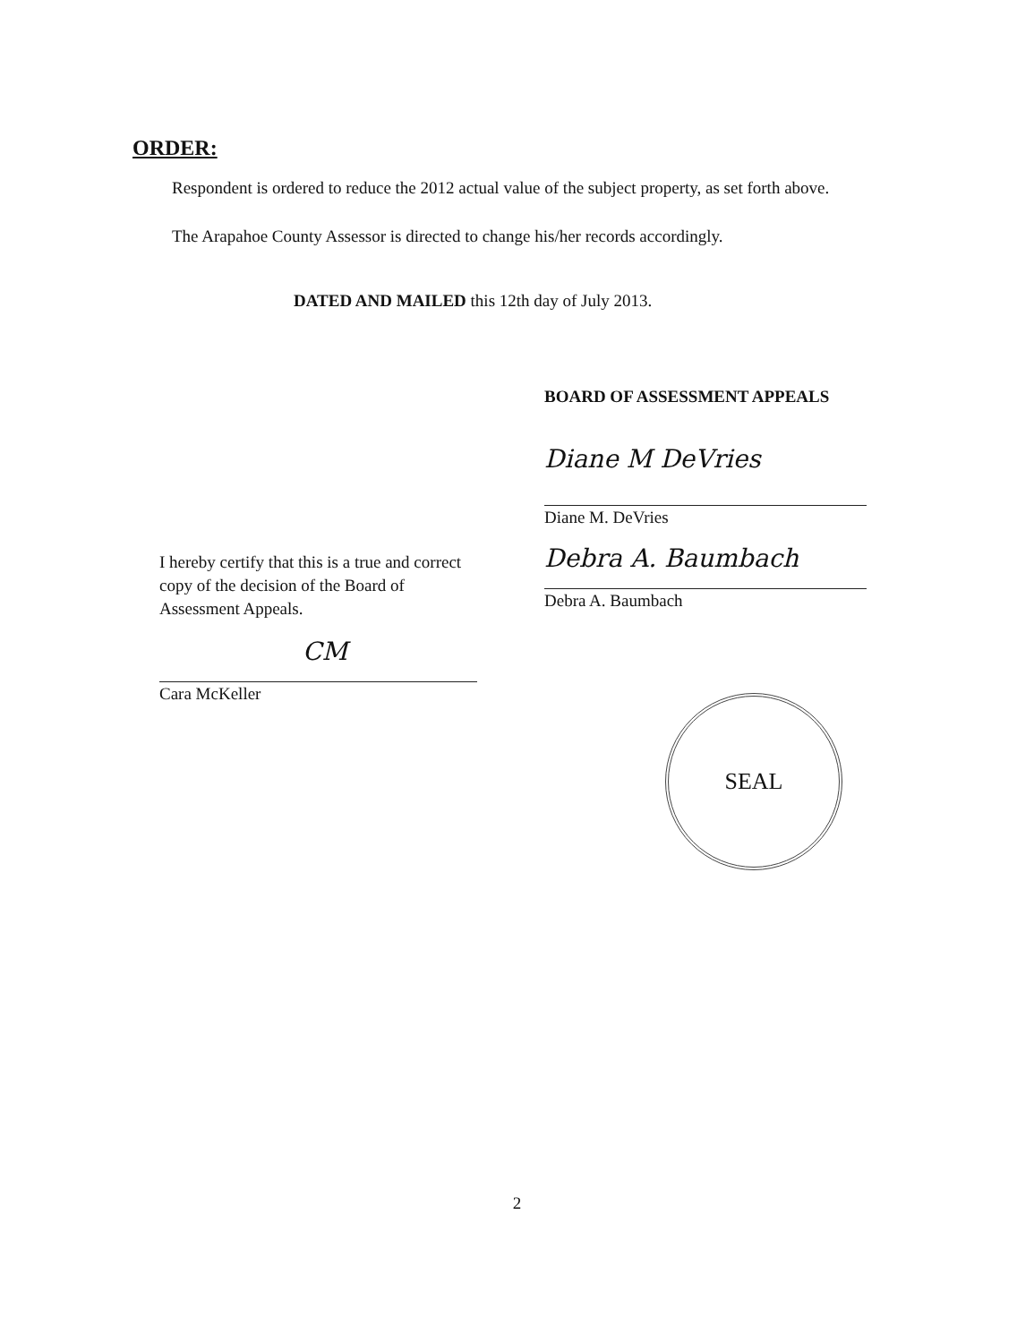ORDER:
Respondent is ordered to reduce the 2012 actual value of the subject property, as set forth above.
The Arapahoe County Assessor is directed to change his/her records accordingly.
DATED AND MAILED this 12th day of July 2013.
BOARD OF ASSESSMENT APPEALS
Diane M DeVries
Diane M. DeVries
Debra A. Baumbach
Debra A. Baumbach
SEAL
I hereby certify that this is a true and correct copy of the decision of the Board of Assessment Appeals.
CM
Cara McKeller
2